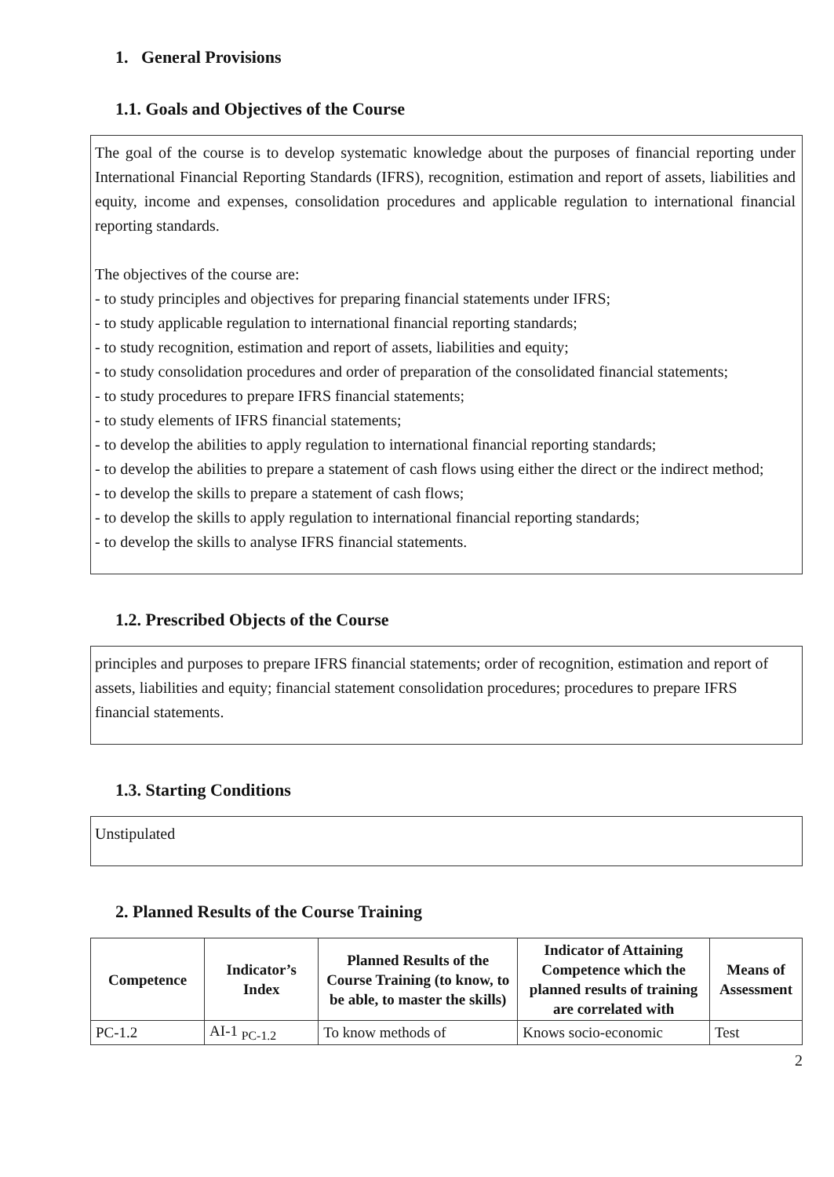1. General Provisions
1.1. Goals and Objectives of the Course
The goal of the course is to develop systematic knowledge about the purposes of financial reporting under International Financial Reporting Standards (IFRS), recognition, estimation and report of assets, liabilities and equity, income and expenses, consolidation procedures and applicable regulation to international financial reporting standards.
The objectives of the course are:
- to study principles and objectives for preparing financial statements under IFRS;
- to study applicable regulation to international financial reporting standards;
- to study recognition, estimation and report of assets, liabilities and equity;
- to study consolidation procedures and order of preparation of the consolidated financial statements;
- to study procedures to prepare IFRS financial statements;
- to study elements of IFRS financial statements;
- to develop the abilities to apply regulation to international financial reporting standards;
- to develop the abilities to prepare a statement of cash flows using either the direct or the indirect method;
- to develop the skills to prepare a statement of cash flows;
- to develop the skills to apply regulation to international financial reporting standards;
- to develop the skills to analyse IFRS financial statements.
1.2. Prescribed Objects of the Course
principles and purposes to prepare IFRS financial statements; order of recognition, estimation and report of assets, liabilities and equity; financial statement consolidation procedures; procedures to prepare IFRS financial statements.
1.3. Starting Conditions
Unstipulated
2. Planned Results of the Course Training
| Competence | Indicator’s Index | Planned Results of the Course Training (to know, to be able, to master the skills) | Indicator of Attaining Competence which the planned results of training are correlated with | Means of Assessment |
| --- | --- | --- | --- | --- |
| PC-1.2 | AI-1 <sub>PC-1.2</sub> | To know methods of | Knows socio-economic | Test |
2